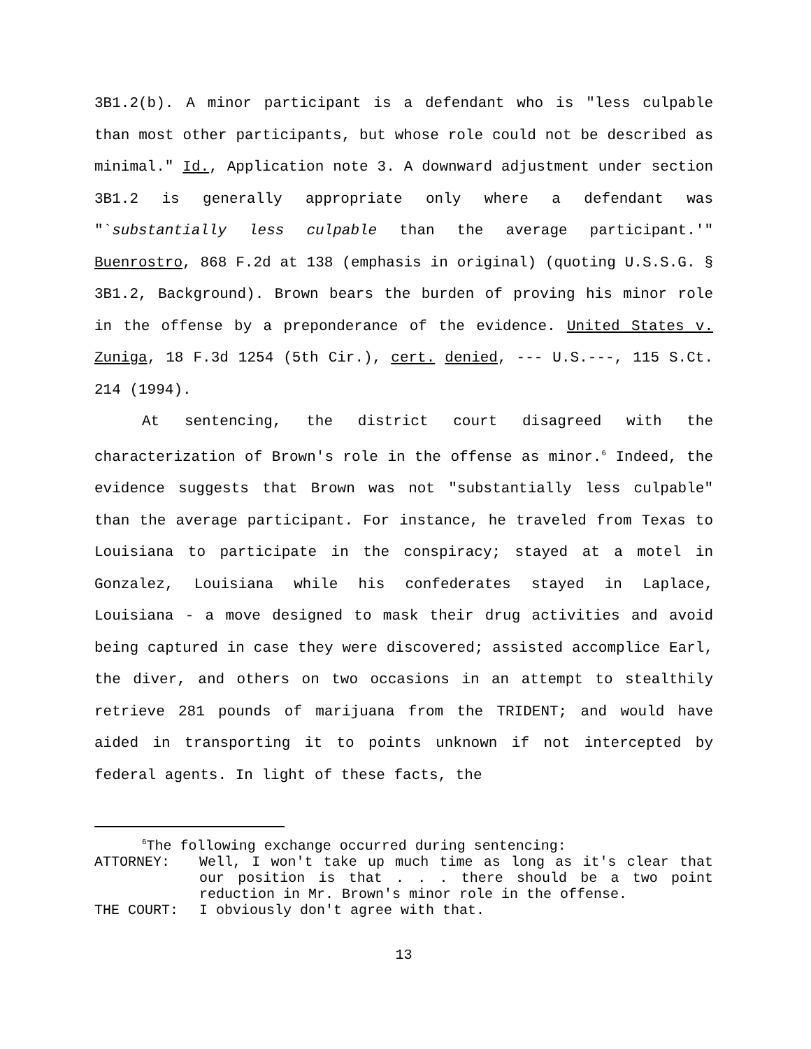3B1.2(b). A minor participant is a defendant who is "less culpable than most other participants, but whose role could not be described as minimal." Id., Application note 3. A downward adjustment under section 3B1.2 is generally appropriate only where a defendant was "`substantially less culpable than the average participant.'" Buenrostro, 868 F.2d at 138 (emphasis in original) (quoting U.S.S.G. § 3B1.2, Background). Brown bears the burden of proving his minor role in the offense by a preponderance of the evidence. United States v. Zuniga, 18 F.3d 1254 (5th Cir.), cert. denied, --- U.S.---, 115 S.Ct. 214 (1994).
At sentencing, the district court disagreed with the characterization of Brown's role in the offense as minor.<sup>6</sup> Indeed, the evidence suggests that Brown was not "substantially less culpable" than the average participant. For instance, he traveled from Texas to Louisiana to participate in the conspiracy; stayed at a motel in Gonzalez, Louisiana while his confederates stayed in Laplace, Louisiana - a move designed to mask their drug activities and avoid being captured in case they were discovered; assisted accomplice Earl, the diver, and others on two occasions in an attempt to stealthily retrieve 281 pounds of marijuana from the TRIDENT; and would have aided in transporting it to points unknown if not intercepted by federal agents. In light of these facts, the
<sup>6</sup> The following exchange occurred during sentencing:
| ATTORNEY: | Well, I won't take up much time as long as it's clear that our position is that . . . there should be a two point reduction in Mr. Brown's minor role in the offense. |
| THE COURT: | I obviously don't agree with that. |
13